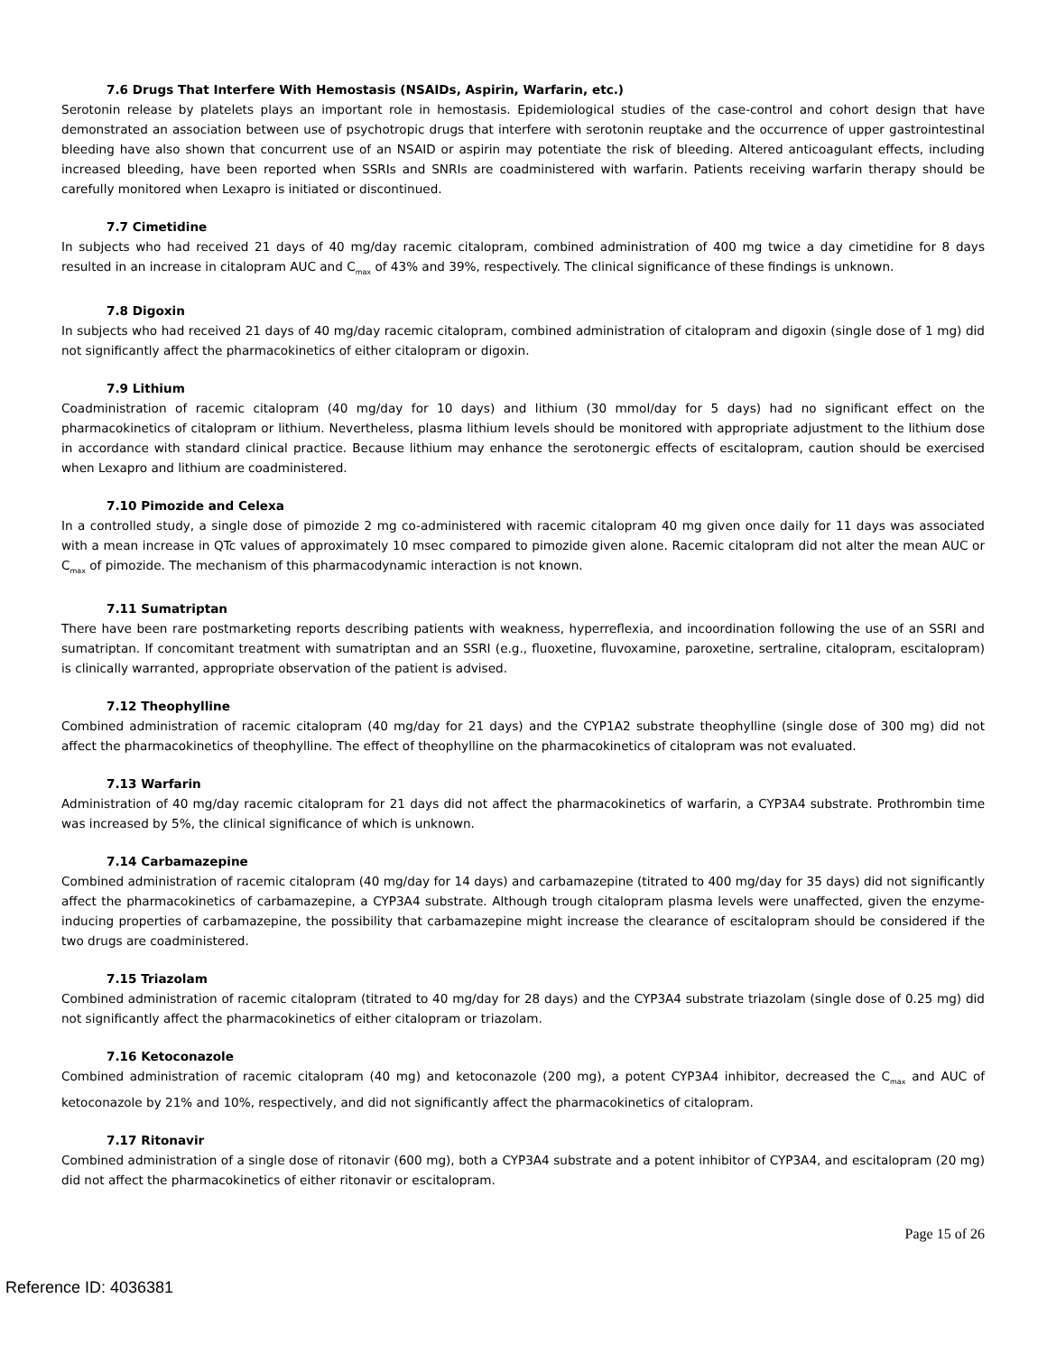7.6 Drugs That Interfere With Hemostasis (NSAIDs, Aspirin, Warfarin, etc.)
Serotonin release by platelets plays an important role in hemostasis. Epidemiological studies of the case-control and cohort design that have demonstrated an association between use of psychotropic drugs that interfere with serotonin reuptake and the occurrence of upper gastrointestinal bleeding have also shown that concurrent use of an NSAID or aspirin may potentiate the risk of bleeding. Altered anticoagulant effects, including increased bleeding, have been reported when SSRIs and SNRIs are coadministered with warfarin. Patients receiving warfarin therapy should be carefully monitored when Lexapro is initiated or discontinued.
7.7 Cimetidine
In subjects who had received 21 days of 40 mg/day racemic citalopram, combined administration of 400 mg twice a day cimetidine for 8 days resulted in an increase in citalopram AUC and C<sub>max</sub> of 43% and 39%, respectively. The clinical significance of these findings is unknown.
7.8 Digoxin
In subjects who had received 21 days of 40 mg/day racemic citalopram, combined administration of citalopram and digoxin (single dose of 1 mg) did not significantly affect the pharmacokinetics of either citalopram or digoxin.
7.9 Lithium
Coadministration of racemic citalopram (40 mg/day for 10 days) and lithium (30 mmol/day for 5 days) had no significant effect on the pharmacokinetics of citalopram or lithium. Nevertheless, plasma lithium levels should be monitored with appropriate adjustment to the lithium dose in accordance with standard clinical practice. Because lithium may enhance the serotonergic effects of escitalopram, caution should be exercised when Lexapro and lithium are coadministered.
7.10 Pimozide and Celexa
In a controlled study, a single dose of pimozide 2 mg co-administered with racemic citalopram 40 mg given once daily for 11 days was associated with a mean increase in QTc values of approximately 10 msec compared to pimozide given alone. Racemic citalopram did not alter the mean AUC or C<sub>max</sub> of pimozide. The mechanism of this pharmacodynamic interaction is not known.
7.11 Sumatriptan
There have been rare postmarketing reports describing patients with weakness, hyperreflexia, and incoordination following the use of an SSRI and sumatriptan. If concomitant treatment with sumatriptan and an SSRI (e.g., fluoxetine, fluvoxamine, paroxetine, sertraline, citalopram, escitalopram) is clinically warranted, appropriate observation of the patient is advised.
7.12 Theophylline
Combined administration of racemic citalopram (40 mg/day for 21 days) and the CYP1A2 substrate theophylline (single dose of 300 mg) did not affect the pharmacokinetics of theophylline. The effect of theophylline on the pharmacokinetics of citalopram was not evaluated.
7.13 Warfarin
Administration of 40 mg/day racemic citalopram for 21 days did not affect the pharmacokinetics of warfarin, a CYP3A4 substrate. Prothrombin time was increased by 5%, the clinical significance of which is unknown.
7.14 Carbamazepine
Combined administration of racemic citalopram (40 mg/day for 14 days) and carbamazepine (titrated to 400 mg/day for 35 days) did not significantly affect the pharmacokinetics of carbamazepine, a CYP3A4 substrate. Although trough citalopram plasma levels were unaffected, given the enzyme-inducing properties of carbamazepine, the possibility that carbamazepine might increase the clearance of escitalopram should be considered if the two drugs are coadministered.
7.15 Triazolam
Combined administration of racemic citalopram (titrated to 40 mg/day for 28 days) and the CYP3A4 substrate triazolam (single dose of 0.25 mg) did not significantly affect the pharmacokinetics of either citalopram or triazolam.
7.16 Ketoconazole
Combined administration of racemic citalopram (40 mg) and ketoconazole (200 mg), a potent CYP3A4 inhibitor, decreased the C<sub>max</sub> and AUC of ketoconazole by 21% and 10%, respectively, and did not significantly affect the pharmacokinetics of citalopram.
7.17 Ritonavir
Combined administration of a single dose of ritonavir (600 mg), both a CYP3A4 substrate and a potent inhibitor of CYP3A4, and escitalopram (20 mg) did not affect the pharmacokinetics of either ritonavir or escitalopram.
Page 15 of 26
Reference ID: 4036381